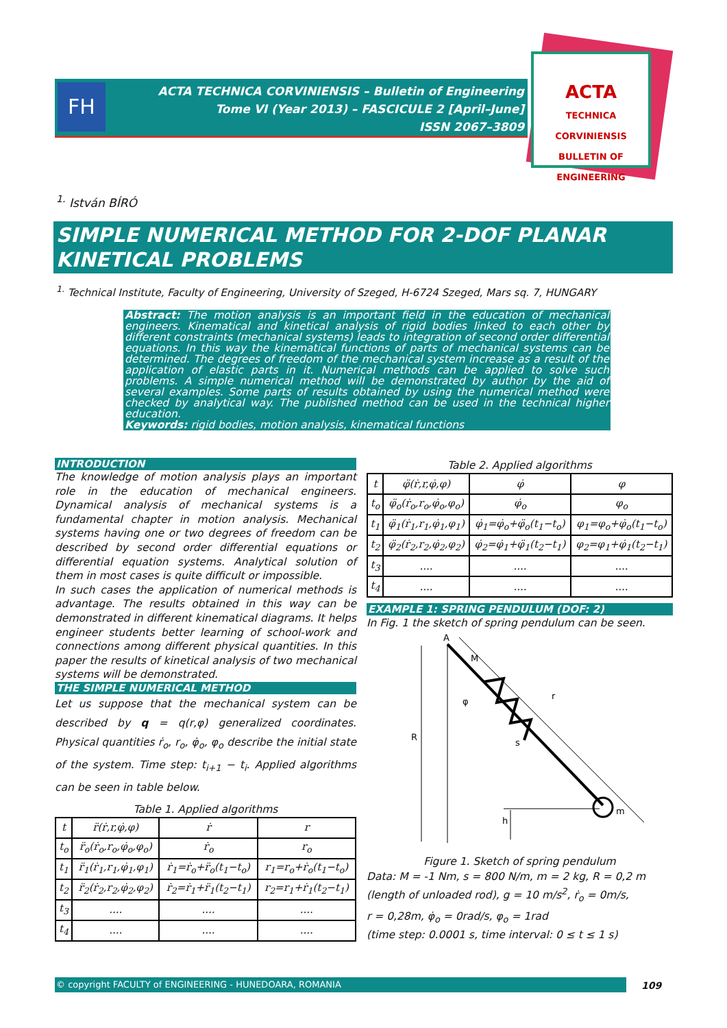FH
ACTA TECHNICA CORVINIENSIS – Bulletin of Engineering
Tome VI (Year 2013) – FASCICULE 2 [April–June]
ISSN 2067–3809
ACTA
TECHNICA CORVINIENSIS BULLETIN OF ENGINEERING
<sup>1.</sup> István BÍRÓ
SIMPLE NUMERICAL METHOD FOR 2-DOF PLANAR KINETICAL PROBLEMS
<sup>1.</sup> Technical Institute, Faculty of Engineering, University of Szeged, H-6724 Szeged, Mars sq. 7, HUNGARY
Abstract: The motion analysis is an important field in the education of mechanical engineers. Kinematical and kinetical analysis of rigid bodies linked to each other by different constraints (mechanical systems) leads to integration of second order differential equations. In this way the kinematical functions of parts of mechanical systems can be determined. The degrees of freedom of the mechanical system increase as a result of the application of elastic parts in it. Numerical methods can be applied to solve such problems. A simple numerical method will be demonstrated by author by the aid of several examples. Some parts of results obtained by using the numerical method were checked by analytical way. The published method can be used in the technical higher education.
Keywords: rigid bodies, motion analysis, kinematical functions
INTRODUCTION
The knowledge of motion analysis plays an important role in the education of mechanical engineers. Dynamical analysis of mechanical systems is a fundamental chapter in motion analysis. Mechanical systems having one or two degrees of freedom can be described by second order differential equations or differential equation systems. Analytical solution of them in most cases is quite difficult or impossible.
In such cases the application of numerical methods is advantage. The results obtained in this way can be demonstrated in different kinematical diagrams. It helps engineer students better learning of school-work and connections among different physical quantities. In this paper the results of kinetical analysis of two mechanical systems will be demonstrated.
THE SIMPLE NUMERICAL METHOD
Let us suppose that the mechanical system can be described by q = q(r,φ) generalized coordinates. Physical quantities ṙ<sub>o</sub>, r<sub>o</sub>, φ̇<sub>o</sub>, φ<sub>o</sub> describe the initial state of the system. Time step: t<sub>i+1</sub> − t<sub>i</sub>. Applied algorithms can be seen in table below.
Table 1. Applied algorithms
| t | r̈(ṙ,r,φ̇,φ) | ṙ | r |
| --- | --- | --- | --- |
| t<sub>o</sub> | r̈<sub>o</sub>(ṙ<sub>o</sub>,r<sub>o</sub>,φ̇<sub>o</sub>,φ<sub>o</sub>) | ṙ<sub>o</sub> | r<sub>o</sub> |
| t<sub>1</sub> | r̈<sub>1</sub>(ṙ<sub>1</sub>,r<sub>1</sub>,φ̇<sub>1</sub>,φ<sub>1</sub>) | ṙ<sub>1</sub>=ṙ<sub>o</sub>+r̈<sub>o</sub>(t<sub>1</sub>−t<sub>o</sub>) | r<sub>1</sub>=r<sub>o</sub>+ṙ<sub>o</sub>(t<sub>1</sub>−t<sub>o</sub>) |
| t<sub>2</sub> | r̈<sub>2</sub>(ṙ<sub>2</sub>,r<sub>2</sub>,φ̇<sub>2</sub>,φ<sub>2</sub>) | ṙ<sub>2</sub>=ṙ<sub>1</sub>+r̈<sub>1</sub>(t<sub>2</sub>−t<sub>1</sub>) | r<sub>2</sub>=r<sub>1</sub>+ṙ<sub>1</sub>(t<sub>2</sub>−t<sub>1</sub>) |
| t<sub>3</sub> | .... | .... | .... |
| t<sub>4</sub> | .... | .... | .... |
Table 2. Applied algorithms
| t | φ̈(ṙ,r,φ̇,φ) | φ̇ | φ |
| --- | --- | --- | --- |
| t<sub>o</sub> | φ̈<sub>o</sub>(ṙ<sub>o</sub>,r<sub>o</sub>,φ̇<sub>o</sub>,φ<sub>o</sub>) | φ̇<sub>o</sub> | φ<sub>o</sub> |
| t<sub>1</sub> | φ̈<sub>1</sub>(ṙ<sub>1</sub>,r<sub>1</sub>,φ̇<sub>1</sub>,φ<sub>1</sub>) | φ̇<sub>1</sub>=φ̇<sub>o</sub>+φ̈<sub>o</sub>(t<sub>1</sub>−t<sub>o</sub>) | φ<sub>1</sub>=φ<sub>o</sub>+φ̇<sub>o</sub>(t<sub>1</sub>−t<sub>o</sub>) |
| t<sub>2</sub> | φ̈<sub>2</sub>(ṙ<sub>2</sub>,r<sub>2</sub>,φ̇<sub>2</sub>,φ<sub>2</sub>) | φ̇<sub>2</sub>=φ̇<sub>1</sub>+φ̈<sub>1</sub>(t<sub>2</sub>−t<sub>1</sub>) | φ<sub>2</sub>=φ<sub>1</sub>+φ̇<sub>1</sub>(t<sub>2</sub>−t<sub>1</sub>) |
| t<sub>3</sub> | .... | .... | .... |
| t<sub>4</sub> | .... | .... | .... |
EXAMPLE 1: SPRING PENDULUM (DOF: 2)
In Fig. 1 the sketch of spring pendulum can be seen.
A
M
φ
r
s
R
h
m
Figure 1. Sketch of spring pendulum
Data: M = -1 Nm, s = 800 N/m, m = 2 kg, R = 0,2 m (length of unloaded rod), g = 10 m/s<sup>2</sup>, ṙ<sub>o</sub> = 0m/s,
r = 0,28m, φ̇<sub>o</sub> = 0rad/s, φ<sub>o</sub> = 1rad
(time step: 0.0001 s, time interval: 0 ≤ t ≤ 1 s)
© copyright FACULTY of ENGINEERING - HUNEDOARA, ROMANIA 109